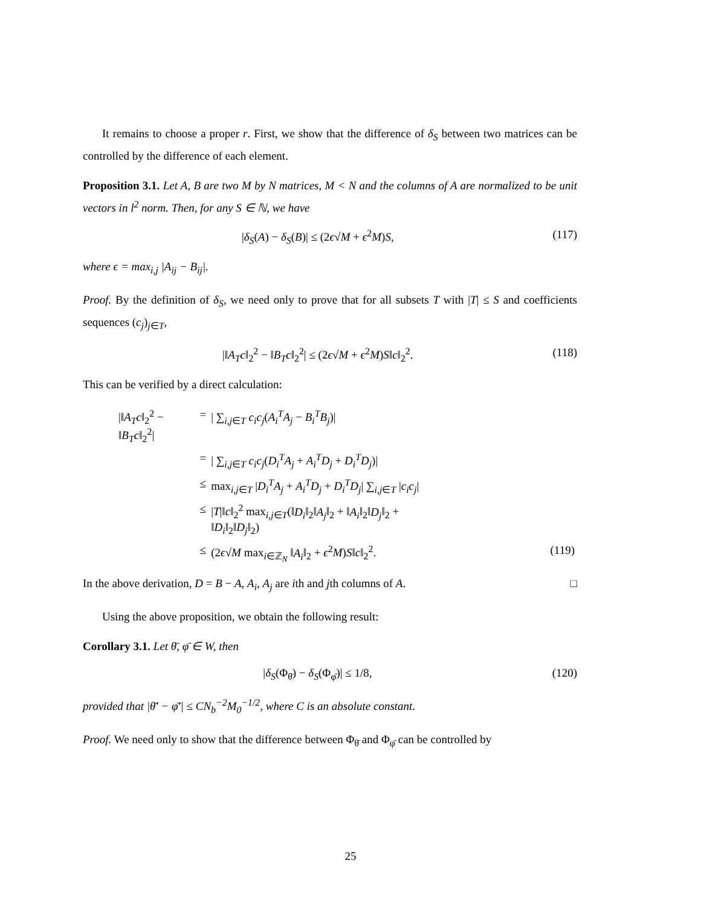It remains to choose a proper r. First, we show that the difference of δ<sub>S</sub> between two matrices can be controlled by the difference of each element.
Proposition 3.1. Let A, B are two M by N matrices, M < N and the columns of A are normalized to be unit vectors in l<sup>2</sup> norm. Then, for any S ∈ ℕ, we have
|δ<sub>S</sub>(A) − δ<sub>S</sub>(B)| ≤ (2ϵ√M + ϵ<sup>2</sup>M)S, (117)
where ϵ = max<sub>i,j</sub> |A<sub>ij</sub> − B<sub>ij</sub>|.
Proof. By the definition of δ<sub>S</sub>, we need only to prove that for all subsets T with |T| ≤ S and coefficients sequences (c<sub>j</sub>)<sub>j∈T</sub>,
|‖A<sub>T</sub>c‖<sub>2</sub><sup>2</sup> − ‖B<sub>T</sub>c‖<sub>2</sub><sup>2</sup>| ≤ (2ϵ√M + ϵ<sup>2</sup>M)S‖c‖<sub>2</sub><sup>2</sup>. (118)
This can be verified by a direct calculation:
| /‖ A<sub>T</sub>c ‖<sub>2</sub><sup>2</sup> − ‖ B<sub>T</sub>c ‖<sub>2</sub><sup>2</sup>/ | = | / ∑<sub>i,j∈T</sub> c<sub>i</sub>c<sub>j</sub> ( A<sub>i</sub><sup>T</sup>A<sub>j</sub> − B<sub>i</sub><sup>T</sup>B<sub>j</sub> )/ | |
| | = | / ∑<sub>i,j∈T</sub> c<sub>i</sub>c<sub>j</sub> ( D<sub>i</sub><sup>T</sup>A<sub>j</sub> + A<sub>i</sub><sup>T</sup>D<sub>j</sub> + D<sub>i</sub><sup>T</sup>D<sub>j</sub> )/ | |
| | ≤ | max<sub>i,j∈T</sub> / D<sub>i</sub><sup>T</sup>A<sub>j</sub> + A<sub>i</sub><sup>T</sup>D<sub>j</sub> + D<sub>i</sub><sup>T</sup>D<sub>j</sub> / ∑<sub>i,j∈T</sub> / c<sub>i</sub>c<sub>j</sub> / | |
| | ≤ | / T /‖ c ‖<sub>2</sub><sup>2</sup> max<sub>i,j∈T</sub>(‖ D<sub>i</sub> ‖<sub>2</sub>‖ A<sub>j</sub> ‖<sub>2</sub> + ‖ A<sub>i</sub> ‖<sub>2</sub>‖ D<sub>j</sub> ‖<sub>2</sub> + ‖ D<sub>i</sub> ‖<sub>2</sub>‖ D<sub>j</sub> ‖<sub>2</sub>) | |
| | ≤ | (2 ϵ √ M max<sub>i∈ℤ<sub>N</sub></sub> ‖ A<sub>i</sub> ‖<sub>2</sub> + ϵ<sup>2</sup> M ) S ‖ c ‖<sub>2</sub><sup>2</sup>. | (119) |
In the above derivation, D = B − A, A<sub>i</sub>, A<sub>j</sub> are ith and jth columns of A. □
Using the above proposition, we obtain the following result:
Corollary 3.1. Let θ̄, φ̄ ∈ W, then
|δ<sub>S</sub>(Φ<sub>θ̄</sub>) − δ<sub>S</sub>(Φ<sub>φ̄</sub>)| ≤ 1/8, (120)
provided that |θ̄′ − φ̄′| ≤ CN<sub>b</sub><sup>−2</sup>M<sub>0</sub><sup>−1/2</sup>, where C is an absolute constant.
Proof. We need only to show that the difference between Φ<sub>θ̄</sub> and Φ<sub>φ̄</sub> can be controlled by
25